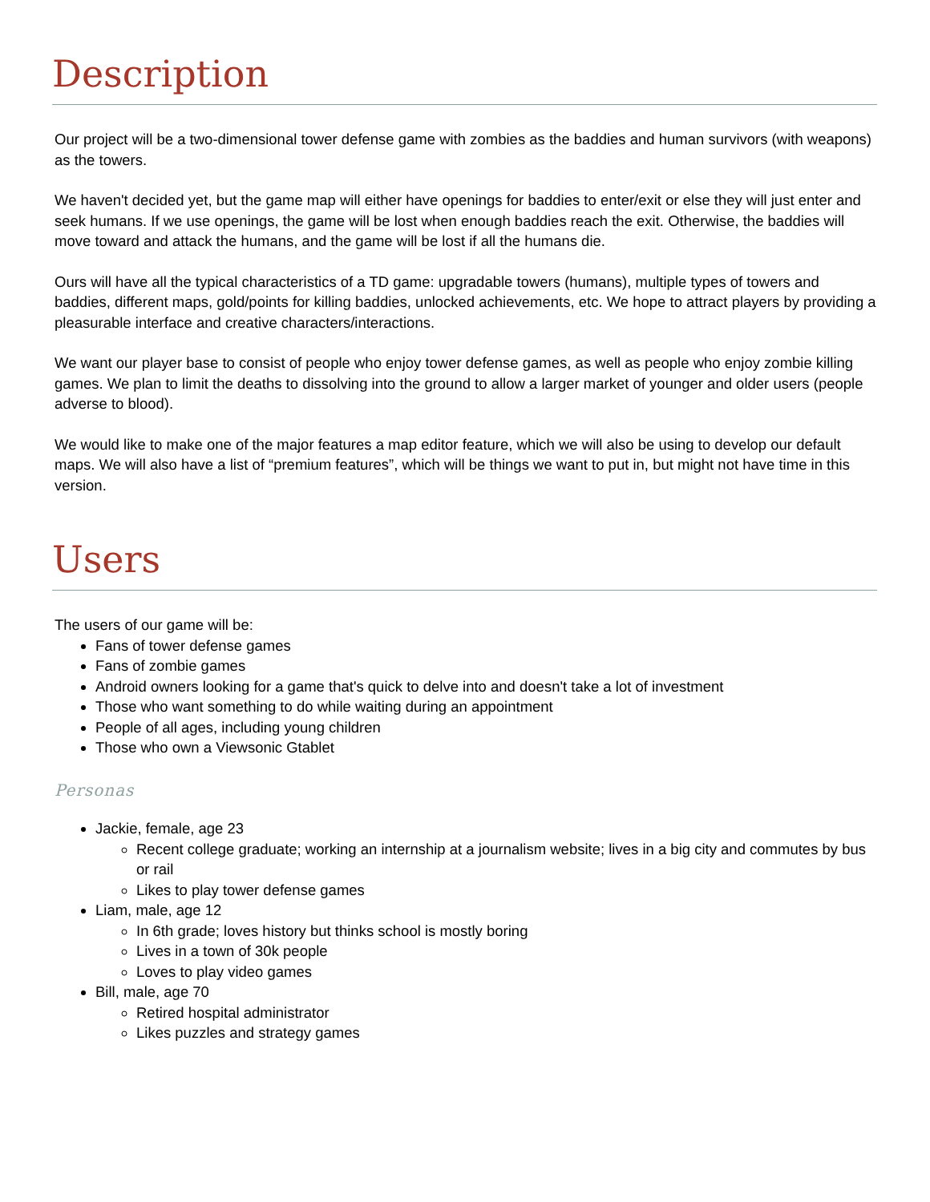Description
Our project will be a two-dimensional tower defense game with zombies as the baddies and human survivors (with weapons) as the towers.
We haven't decided yet, but the game map will either have openings for baddies to enter/exit or else they will just enter and seek humans. If we use openings, the game will be lost when enough baddies reach the exit. Otherwise, the baddies will move toward and attack the humans, and the game will be lost if all the humans die.
Ours will have all the typical characteristics of a TD game: upgradable towers (humans), multiple types of towers and baddies, different maps, gold/points for killing baddies, unlocked achievements, etc. We hope to attract players by providing a pleasurable interface and creative characters/interactions.
We want our player base to consist of people who enjoy tower defense games, as well as people who enjoy zombie killing games. We plan to limit the deaths to dissolving into the ground to allow a larger market of younger and older users (people adverse to blood).
We would like to make one of the major features a map editor feature, which we will also be using to develop our default maps. We will also have a list of “premium features”, which will be things we want to put in, but might not have time in this version.
Users
The users of our game will be:
Fans of tower defense games
Fans of zombie games
Android owners looking for a game that's quick to delve into and doesn't take a lot of investment
Those who want something to do while waiting during an appointment
People of all ages, including young children
Those who own a Viewsonic Gtablet
Personas
Jackie, female, age 23
Recent college graduate; working an internship at a journalism website; lives in a big city and commutes by bus or rail
Likes to play tower defense games
Liam, male, age 12
In 6th grade; loves history but thinks school is mostly boring
Lives in a town of 30k people
Loves to play video games
Bill, male, age 70
Retired hospital administrator
Likes puzzles and strategy games